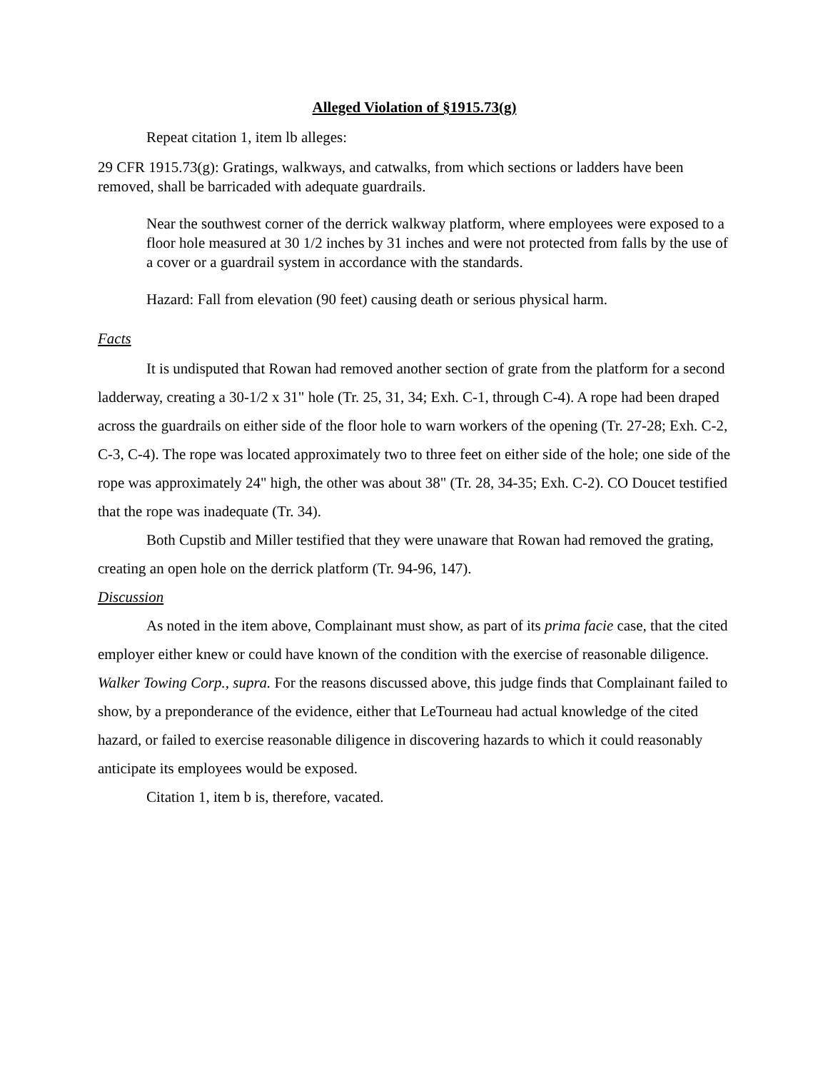Alleged Violation of §1915.73(g)
Repeat citation 1, item lb alleges:
29 CFR 1915.73(g): Gratings, walkways, and catwalks, from which sections or ladders have been removed, shall be barricaded with adequate guardrails.
Near the southwest corner of the derrick walkway platform, where employees were exposed to a floor hole measured at 30 1/2 inches by 31 inches and were not protected from falls by the use of a cover or a guardrail system in accordance with the standards.
Hazard: Fall from elevation (90 feet) causing death or serious physical harm.
Facts
It is undisputed that Rowan had removed another section of grate from the platform for a second ladderway, creating a 30-1/2 x 31" hole (Tr. 25, 31, 34; Exh. C-1, through C-4). A rope had been draped across the guardrails on either side of the floor hole to warn workers of the opening (Tr. 27-28; Exh. C-2, C-3, C-4). The rope was located approximately two to three feet on either side of the hole; one side of the rope was approximately 24" high, the other was about 38" (Tr. 28, 34-35; Exh. C-2). CO Doucet testified that the rope was inadequate (Tr. 34).
Both Cupstib and Miller testified that they were unaware that Rowan had removed the grating, creating an open hole on the derrick platform (Tr. 94-96, 147).
Discussion
As noted in the item above, Complainant must show, as part of its prima facie case, that the cited employer either knew or could have known of the condition with the exercise of reasonable diligence. Walker Towing Corp., supra. For the reasons discussed above, this judge finds that Complainant failed to show, by a preponderance of the evidence, either that LeTourneau had actual knowledge of the cited hazard, or failed to exercise reasonable diligence in discovering hazards to which it could reasonably anticipate its employees would be exposed.
Citation 1, item b is, therefore, vacated.